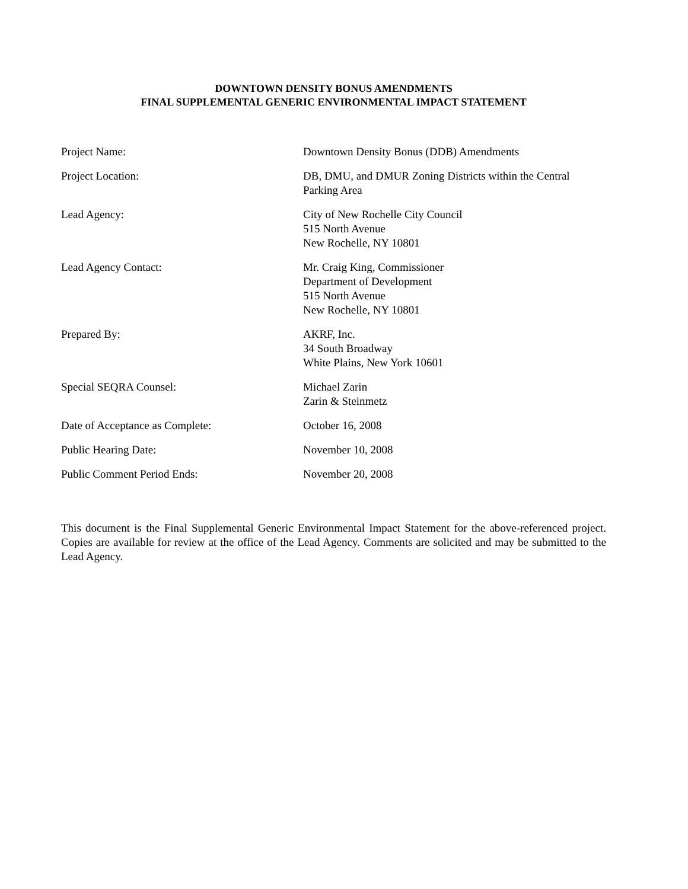DOWNTOWN DENSITY BONUS AMENDMENTS
FINAL SUPPLEMENTAL GENERIC ENVIRONMENTAL IMPACT STATEMENT
| Project Name: | Downtown Density Bonus (DDB) Amendments |
| Project Location: | DB, DMU, and DMUR Zoning Districts within the Central Parking Area |
| Lead Agency: | City of New Rochelle City Council 515 North Avenue New Rochelle, NY 10801 |
| Lead Agency Contact: | Mr. Craig King, Commissioner Department of Development 515 North Avenue New Rochelle, NY 10801 |
| Prepared By: | AKRF, Inc. 34 South Broadway White Plains, New York 10601 |
| Special SEQRA Counsel: | Michael Zarin Zarin & Steinmetz |
| Date of Acceptance as Complete: | October 16, 2008 |
| Public Hearing Date: | November 10, 2008 |
| Public Comment Period Ends: | November 20, 2008 |
This document is the Final Supplemental Generic Environmental Impact Statement for the above-referenced project. Copies are available for review at the office of the Lead Agency. Comments are solicited and may be submitted to the Lead Agency.